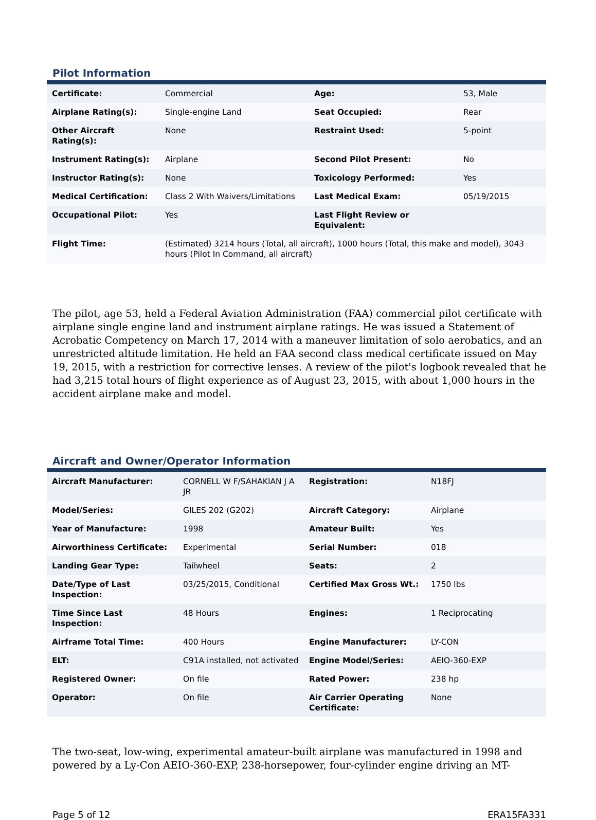Pilot Information
| Certificate: | Commercial | Age: | 53, Male |
| Airplane Rating(s): | Single-engine Land | Seat Occupied: | Rear |
| Other Aircraft Rating(s): | None | Restraint Used: | 5-point |
| Instrument Rating(s): | Airplane | Second Pilot Present: | No |
| Instructor Rating(s): | None | Toxicology Performed: | Yes |
| Medical Certification: | Class 2 With Waivers/Limitations | Last Medical Exam: | 05/19/2015 |
| Occupational Pilot: | Yes | Last Flight Review or Equivalent: | |
| Flight Time: | (Estimated) 3214 hours (Total, all aircraft), 1000 hours (Total, this make and model), 3043 hours (Pilot In Command, all aircraft) | | |
The pilot, age 53, held a Federal Aviation Administration (FAA) commercial pilot certificate with airplane single engine land and instrument airplane ratings. He was issued a Statement of Acrobatic Competency on March 17, 2014 with a maneuver limitation of solo aerobatics, and an unrestricted altitude limitation. He held an FAA second class medical certificate issued on May 19, 2015, with a restriction for corrective lenses. A review of the pilot's logbook revealed that he had 3,215 total hours of flight experience as of August 23, 2015, with about 1,000 hours in the accident airplane make and model.
Aircraft and Owner/Operator Information
| Aircraft Manufacturer: | CORNELL W F/SAHAKIAN J A JR | Registration: | N18FJ |
| Model/Series: | GILES 202 (G202) | Aircraft Category: | Airplane |
| Year of Manufacture: | 1998 | Amateur Built: | Yes |
| Airworthiness Certificate: | Experimental | Serial Number: | 018 |
| Landing Gear Type: | Tailwheel | Seats: | 2 |
| Date/Type of Last Inspection: | 03/25/2015, Conditional | Certified Max Gross Wt.: | 1750 lbs |
| Time Since Last Inspection: | 48 Hours | Engines: | 1 Reciprocating |
| Airframe Total Time: | 400 Hours | Engine Manufacturer: | LY-CON |
| ELT: | C91A installed, not activated | Engine Model/Series: | AEIO-360-EXP |
| Registered Owner: | On file | Rated Power: | 238 hp |
| Operator: | On file | Air Carrier Operating Certificate: | None |
The two-seat, low-wing, experimental amateur-built airplane was manufactured in 1998 and powered by a Ly-Con AEIO-360-EXP, 238-horsepower, four-cylinder engine driving an MT-
Page 5 of 12 ERA15FA331